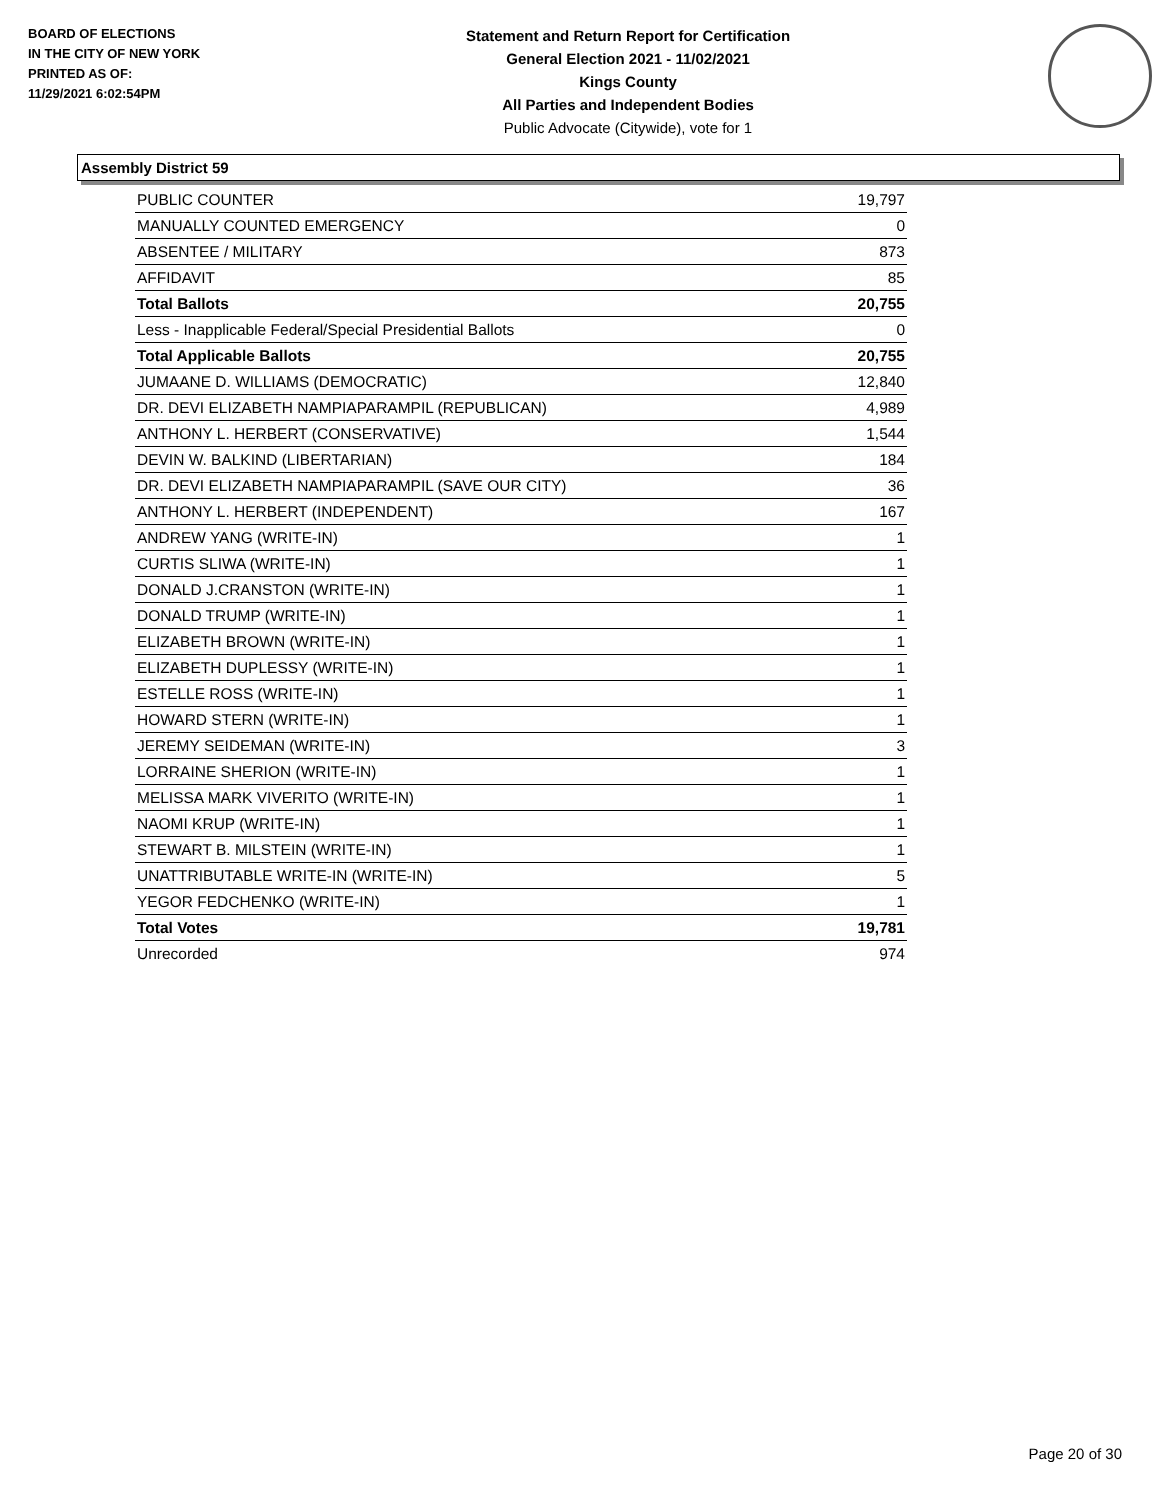BOARD OF ELECTIONS
IN THE CITY OF NEW YORK
PRINTED AS OF:
11/29/2021 6:02:54PM
Statement and Return Report for Certification
General Election 2021 - 11/02/2021
Kings County
All Parties and Independent Bodies
Public Advocate (Citywide), vote for 1
Assembly District 59
| PUBLIC COUNTER | 19,797 |
| MANUALLY COUNTED EMERGENCY | 0 |
| ABSENTEE / MILITARY | 873 |
| AFFIDAVIT | 85 |
| Total Ballots | 20,755 |
| Less - Inapplicable Federal/Special Presidential Ballots | 0 |
| Total Applicable Ballots | 20,755 |
| JUMAANE D. WILLIAMS (DEMOCRATIC) | 12,840 |
| DR. DEVI ELIZABETH NAMPIAPARAMPIL (REPUBLICAN) | 4,989 |
| ANTHONY L. HERBERT (CONSERVATIVE) | 1,544 |
| DEVIN W. BALKIND (LIBERTARIAN) | 184 |
| DR. DEVI ELIZABETH NAMPIAPARAMPIL (SAVE OUR CITY) | 36 |
| ANTHONY L. HERBERT (INDEPENDENT) | 167 |
| ANDREW YANG (WRITE-IN) | 1 |
| CURTIS SLIWA (WRITE-IN) | 1 |
| DONALD J.CRANSTON (WRITE-IN) | 1 |
| DONALD TRUMP (WRITE-IN) | 1 |
| ELIZABETH BROWN (WRITE-IN) | 1 |
| ELIZABETH DUPLESSY (WRITE-IN) | 1 |
| ESTELLE ROSS (WRITE-IN) | 1 |
| HOWARD STERN (WRITE-IN) | 1 |
| JEREMY SEIDEMAN (WRITE-IN) | 3 |
| LORRAINE SHERION (WRITE-IN) | 1 |
| MELISSA MARK VIVERITO (WRITE-IN) | 1 |
| NAOMI KRUP (WRITE-IN) | 1 |
| STEWART B. MILSTEIN (WRITE-IN) | 1 |
| UNATTRIBUTABLE WRITE-IN (WRITE-IN) | 5 |
| YEGOR FEDCHENKO (WRITE-IN) | 1 |
| Total Votes | 19,781 |
| Unrecorded | 974 |
Page 20 of 30